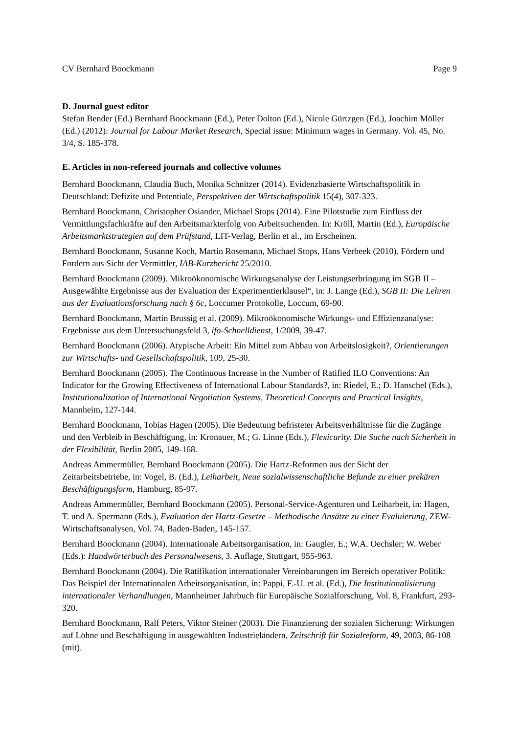CV Bernhard Boockmann Page 9
D. Journal guest editor
Stefan Bender (Ed.) Bernhard Boockmann (Ed.), Peter Dolton (Ed.), Nicole Gürtzgen (Ed.), Joachim Möller (Ed.) (2012): Journal for Labour Market Research, Special issue: Minimum wages in Germany. Vol. 45, No. 3/4, S. 185-378.
E. Articles in non-refereed journals and collective volumes
Bernhard Boockmann, Claudia Buch, Monika Schnitzer (2014). Evidenzbasierte Wirtschaftspolitik in Deutschland: Defizite und Potentiale, Perspektiven der Wirtschaftspolitik 15(4), 307-323.
Bernhard Boockmann, Christopher Osiander, Michael Stops (2014). Eine Pilotstudie zum Einfluss der Vermittlungsfachkräfte auf den Arbeitsmarkterfolg von Arbeitsuchenden. In: Kröll, Martin (Ed.), Europäische Arbeitsmarktstrategien auf dem Prüfstand, LIT-Verlag, Berlin et al., im Erscheinen.
Bernhard Boockmann, Susanne Koch, Martin Rosemann, Michael Stops, Hans Verbeek (2010). Fördern und Fordern aus Sicht der Vermittler, IAB-Kurzbericht 25/2010.
Bernhard Boockmann (2009). Mikroökonomische Wirkungsanalyse der Leistungserbringung im SGB II – Ausgewählte Ergebnisse aus der Evaluation der Experimentierklausel“, in: J. Lange (Ed.), SGB II: Die Lehren aus der Evaluationsforschung nach § 6c, Loccumer Protokolle, Loccum, 69-90.
Bernhard Boockmann, Martin Brussig et al. (2009). Mikroökonomische Wirkungs- und Effizienzanalyse: Ergebnisse aus dem Untersuchungsfeld 3, ifo-Schnelldienst, 1/2009, 39-47.
Bernhard Boockmann (2006). Atypische Arbeit: Ein Mittel zum Abbau von Arbeitslosigkeit?, Orientierungen zur Wirtschafts- und Gesellschaftspolitik, 109, 25-30.
Bernhard Boockmann (2005). The Continuous Increase in the Number of Ratified ILO Conventions: An Indicator for the Growing Effectiveness of International Labour Standards?, in: Riedel, E.; D. Hanschel (Eds.), Institutionalization of International Negotiation Systems, Theoretical Concepts and Practical Insights, Mannheim, 127-144.
Bernhard Boockmann, Tobias Hagen (2005). Die Bedeutung befristeter Arbeitsverhältnisse für die Zugänge und den Verbleib in Beschäftigung, in: Kronauer, M.; G. Linne (Eds.), Flexicurity. Die Suche nach Sicherheit in der Flexibilität, Berlin 2005, 149-168.
Andreas Ammermüller, Bernhard Boockmann (2005). Die Hartz-Reformen aus der Sicht der Zeitarbeitsbetriebe, in: Vogel, B. (Ed.), Leiharbeit, Neue sozialwissenschaftliche Befunde zu einer prekären Beschäftigungsform, Hamburg, 85-97.
Andreas Ammermüller, Bernhard Boockmann (2005). Personal-Service-Agenturen und Leiharbeit, in: Hagen, T. und A. Spermann (Eds.), Evaluation der Hartz-Gesetze – Methodische Ansätze zu einer Evaluierung, ZEW-Wirtschaftsanalysen, Vol. 74, Baden-Baden, 145-157.
Bernhard Boockmann (2004). Internationale Arbeitsorganisation, in: Gaugler, E.; W.A. Oechsler; W. Weber (Eds.): Handwörterbuch des Personalwesens, 3. Auflage, Stuttgart, 955-963.
Bernhard Boockmann (2004). Die Ratifikation internationaler Vereinbarungen im Bereich operativer Politik: Das Beispiel der Internationalen Arbeitsorganisation, in: Pappi, F.-U. et al. (Ed.), Die Institutionalisierung internationaler Verhandlungen, Mannheimer Jahrbuch für Europäische Sozialforschung, Vol. 8, Frankfurt, 293-320.
Bernhard Boockmann, Ralf Peters, Viktor Steiner (2003). Die Finanzierung der sozialen Sicherung: Wirkungen auf Löhne und Beschäftigung in ausgewählten Industrieländern, Zeitschrift für Sozialreform, 49, 2003, 86-108 (mit).